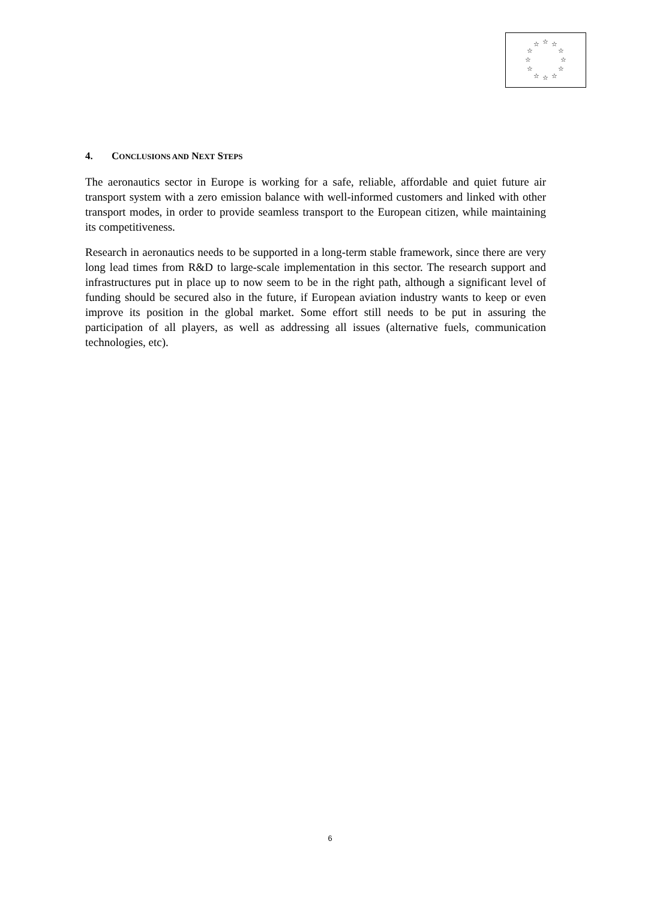☆
☆
☆
☆
☆
☆
☆
☆
☆
☆
☆
☆
4. CONCLUSIONS AND NEXT STEPS
The aeronautics sector in Europe is working for a safe, reliable, affordable and quiet future air transport system with a zero emission balance with well-informed customers and linked with other transport modes, in order to provide seamless transport to the European citizen, while maintaining its competitiveness.
Research in aeronautics needs to be supported in a long-term stable framework, since there are very long lead times from R&D to large-scale implementation in this sector. The research support and infrastructures put in place up to now seem to be in the right path, although a significant level of funding should be secured also in the future, if European aviation industry wants to keep or even improve its position in the global market. Some effort still needs to be put in assuring the participation of all players, as well as addressing all issues (alternative fuels, communication technologies, etc).
6